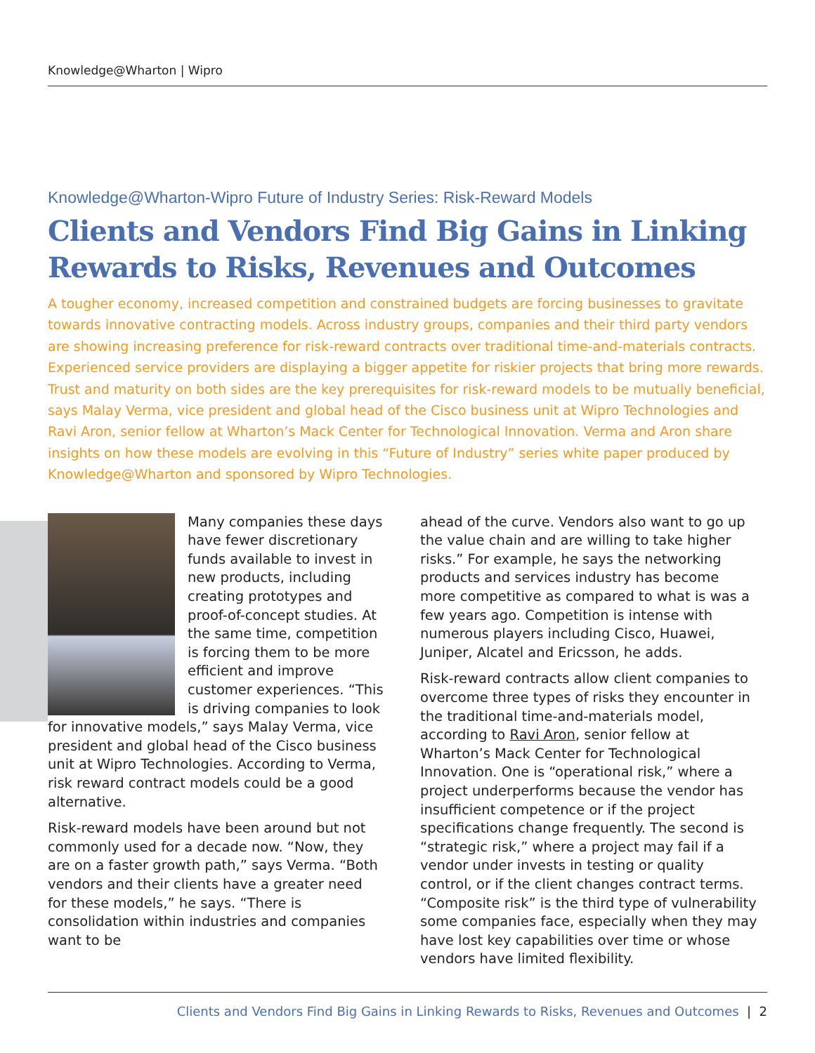Knowledge@Wharton | Wipro
Knowledge@Wharton-Wipro Future of Industry Series: Risk-Reward Models
Clients and Vendors Find Big Gains in Linking Rewards to Risks, Revenues and Outcomes
A tougher economy, increased competition and constrained budgets are forcing businesses to gravitate towards innovative contracting models. Across industry groups, companies and their third party vendors are showing increasing preference for risk-reward contracts over traditional time-and-materials contracts. Experienced service providers are displaying a bigger appetite for riskier projects that bring more rewards. Trust and maturity on both sides are the key prerequisites for risk-reward models to be mutually beneficial, says Malay Verma, vice president and global head of the Cisco business unit at Wipro Technologies and Ravi Aron, senior fellow at Wharton’s Mack Center for Technological Innovation. Verma and Aron share insights on how these models are evolving in this “Future of Industry” series white paper produced by Knowledge@Wharton and sponsored by Wipro Technologies.
Many companies these days have fewer discretionary funds available to invest in new products, including creating prototypes and proof-of-concept studies. At the same time, competition is forcing them to be more efficient and improve customer experiences. “This is driving companies to look for innovative models,” says Malay Verma, vice president and global head of the Cisco business unit at Wipro Technologies. According to Verma, risk reward contract models could be a good alternative.
Risk-reward models have been around but not commonly used for a decade now. “Now, they are on a faster growth path,” says Verma. “Both vendors and their clients have a greater need for these models,” he says. “There is consolidation within industries and companies want to be
ahead of the curve. Vendors also want to go up the value chain and are willing to take higher risks.” For example, he says the networking products and services industry has become more competitive as compared to what is was a few years ago. Competition is intense with numerous players including Cisco, Huawei, Juniper, Alcatel and Ericsson, he adds.
Risk-reward contracts allow client companies to overcome three types of risks they encounter in the traditional time-and-materials model, according to Ravi Aron, senior fellow at Wharton’s Mack Center for Technological Innovation. One is “operational risk,” where a project underperforms because the vendor has insufficient competence or if the project specifications change frequently. The second is “strategic risk,” where a project may fail if a vendor under invests in testing or quality control, or if the client changes contract terms. “Composite risk” is the third type of vulnerability some companies face, especially when they may have lost key capabilities over time or whose vendors have limited flexibility.
Clients and Vendors Find Big Gains in Linking Rewards to Risks, Revenues and Outcomes | 2